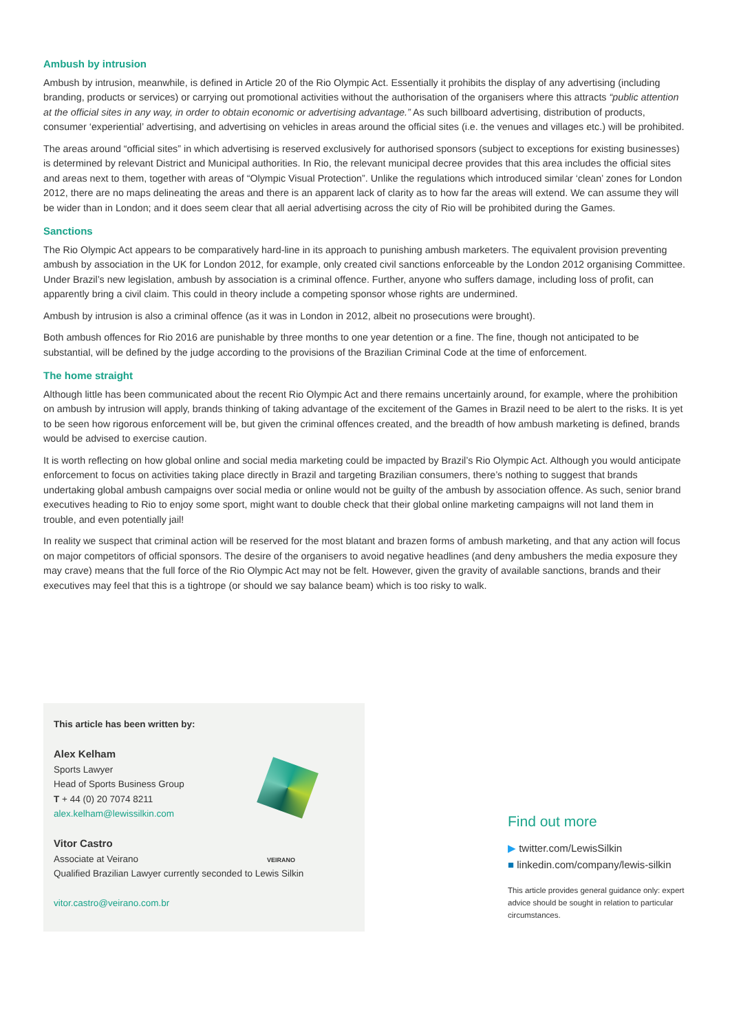Ambush by intrusion
Ambush by intrusion, meanwhile, is defined in Article 20 of the Rio Olympic Act. Essentially it prohibits the display of any advertising (including branding, products or services) or carrying out promotional activities without the authorisation of the organisers where this attracts “public attention at the official sites in any way, in order to obtain economic or advertising advantage.” As such billboard advertising, distribution of products, consumer ‘experiential’ advertising, and advertising on vehicles in areas around the official sites (i.e. the venues and villages etc.) will be prohibited.
The areas around “official sites” in which advertising is reserved exclusively for authorised sponsors (subject to exceptions for existing businesses) is determined by relevant District and Municipal authorities. In Rio, the relevant municipal decree provides that this area includes the official sites and areas next to them, together with areas of “Olympic Visual Protection”. Unlike the regulations which introduced similar ‘clean’ zones for London 2012, there are no maps delineating the areas and there is an apparent lack of clarity as to how far the areas will extend. We can assume they will be wider than in London; and it does seem clear that all aerial advertising across the city of Rio will be prohibited during the Games.
Sanctions
The Rio Olympic Act appears to be comparatively hard-line in its approach to punishing ambush marketers. The equivalent provision preventing ambush by association in the UK for London 2012, for example, only created civil sanctions enforceable by the London 2012 organising Committee. Under Brazil’s new legislation, ambush by association is a criminal offence. Further, anyone who suffers damage, including loss of profit, can apparently bring a civil claim. This could in theory include a competing sponsor whose rights are undermined.
Ambush by intrusion is also a criminal offence (as it was in London in 2012, albeit no prosecutions were brought).
Both ambush offences for Rio 2016 are punishable by three months to one year detention or a fine. The fine, though not anticipated to be substantial, will be defined by the judge according to the provisions of the Brazilian Criminal Code at the time of enforcement.
The home straight
Although little has been communicated about the recent Rio Olympic Act and there remains uncertainly around, for example, where the prohibition on ambush by intrusion will apply, brands thinking of taking advantage of the excitement of the Games in Brazil need to be alert to the risks. It is yet to be seen how rigorous enforcement will be, but given the criminal offences created, and the breadth of how ambush marketing is defined, brands would be advised to exercise caution.
It is worth reflecting on how global online and social media marketing could be impacted by Brazil’s Rio Olympic Act. Although you would anticipate enforcement to focus on activities taking place directly in Brazil and targeting Brazilian consumers, there’s nothing to suggest that brands undertaking global ambush campaigns over social media or online would not be guilty of the ambush by association offence. As such, senior brand executives heading to Rio to enjoy some sport, might want to double check that their global online marketing campaigns will not land them in trouble, and even potentially jail!
In reality we suspect that criminal action will be reserved for the most blatant and brazen forms of ambush marketing, and that any action will focus on major competitors of official sponsors. The desire of the organisers to avoid negative headlines (and deny ambushers the media exposure they may crave) means that the full force of the Rio Olympic Act may not be felt. However, given the gravity of available sanctions, brands and their executives may feel that this is a tightrope (or should we say balance beam) which is too risky to walk.
This article has been written by:
Alex Kelham
Sports Lawyer
Head of Sports Business Group
T + 44 (0) 20 7074 8211
alex.kelham@lewissilkin.com
Vitor Castro
Associate at Veirano
VEIRANO
Qualified Brazilian Lawyer currently seconded to Lewis Silkin
vitor.castro@veirano.com.br
Find out more
▶ twitter.com/LewisSilkin
■ linkedin.com/company/lewis-silkin
This article provides general guidance only: expert advice should be sought in relation to particular circumstances.